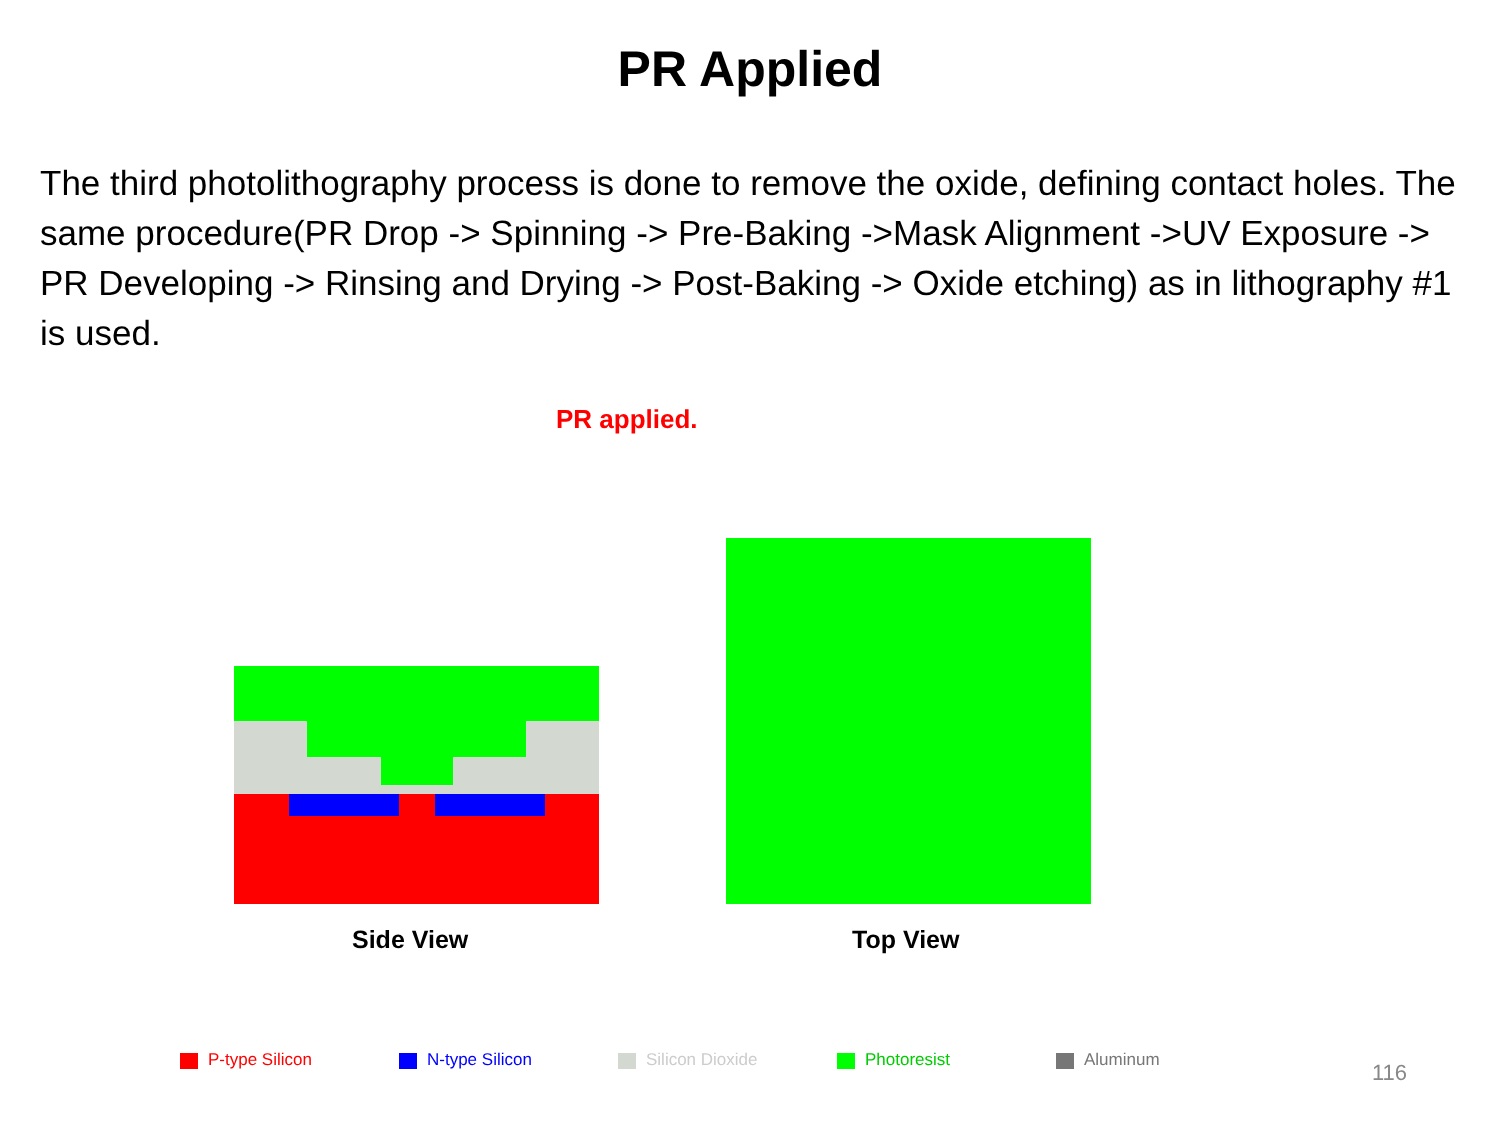PR Applied
The third photolithography process is done to remove the oxide, defining contact holes. The same procedure(PR Drop -> Spinning -> Pre-Baking ->Mask Alignment ->UV Exposure -> PR Developing -> Rinsing and Drying -> Post-Baking -> Oxide etching) as in lithography #1 is used.
PR applied.
Side View Top View
P-type Silicon N-type Silicon Silicon Dioxide Photoresist Aluminum
116